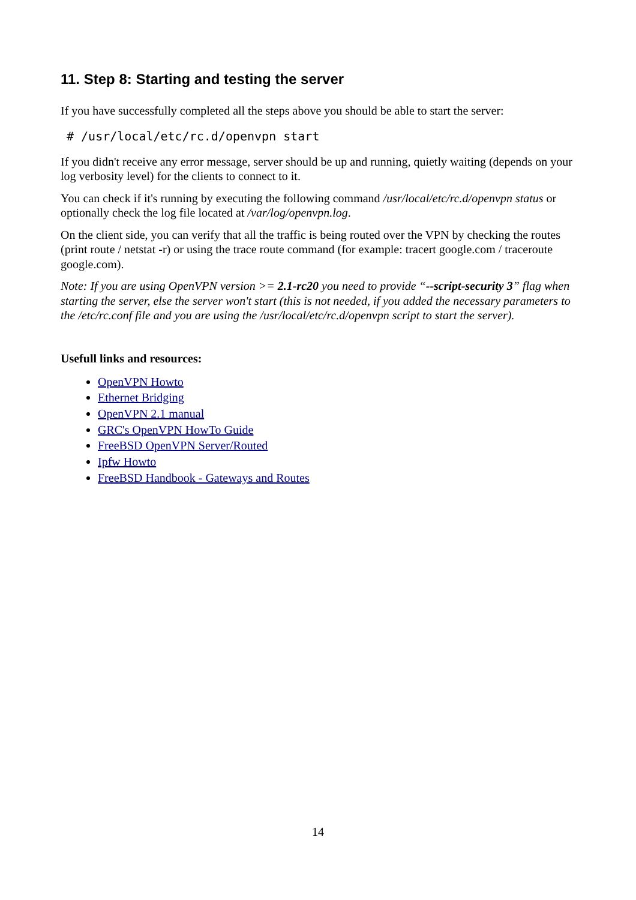11. Step 8: Starting and testing the server
If you have successfully completed all the steps above you should be able to start the server:
# /usr/local/etc/rc.d/openvpn start
If you didn't receive any error message, server should be up and running, quietly waiting (depends on your log verbosity level) for the clients to connect to it.
You can check if it's running by executing the following command /usr/local/etc/rc.d/openvpn status or optionally check the log file located at /var/log/openvpn.log.
On the client side, you can verify that all the traffic is being routed over the VPN by checking the routes (print route / netstat -r) or using the trace route command (for example: tracert google.com / traceroute google.com).
Note: If you are using OpenVPN version >= 2.1-rc20 you need to provide “--script-security 3” flag when starting the server, else the server won't start (this is not needed, if you added the necessary parameters to the /etc/rc.conf file and you are using the /usr/local/etc/rc.d/openvpn script to start the server).
Usefull links and resources:
OpenVPN Howto
Ethernet Bridging
OpenVPN 2.1 manual
GRC's OpenVPN HowTo Guide
FreeBSD OpenVPN Server/Routed
Ipfw Howto
FreeBSD Handbook - Gateways and Routes
14